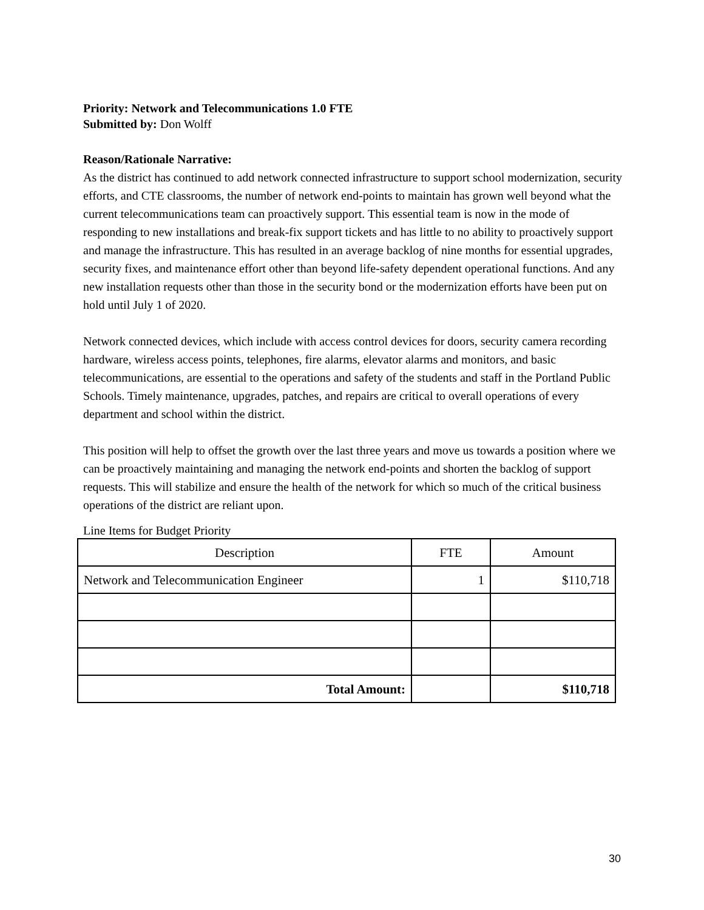Priority: Network and Telecommunications 1.0 FTE
Submitted by: Don Wolff
Reason/Rationale Narrative:
As the district has continued to add network connected infrastructure to support school modernization, security efforts, and CTE classrooms, the number of network end-points to maintain has grown well beyond what the current telecommunications team can proactively support. This essential team is now in the mode of responding to new installations and break-fix support tickets and has little to no ability to proactively support and manage the infrastructure. This has resulted in an average backlog of nine months for essential upgrades, security fixes, and maintenance effort other than beyond life-safety dependent operational functions. And any new installation requests other than those in the security bond or the modernization efforts have been put on hold until July 1 of 2020.
Network connected devices, which include with access control devices for doors, security camera recording hardware, wireless access points, telephones, fire alarms, elevator alarms and monitors, and basic telecommunications, are essential to the operations and safety of the students and staff in the Portland Public Schools. Timely maintenance, upgrades, patches, and repairs are critical to overall operations of every department and school within the district.
This position will help to offset the growth over the last three years and move us towards a position where we can be proactively maintaining and managing the network end-points and shorten the backlog of support requests. This will stabilize and ensure the health of the network for which so much of the critical business operations of the district are reliant upon.
Line Items for Budget Priority
| Description | FTE | Amount |
| --- | --- | --- |
| Network and Telecommunication Engineer | 1 | $110,718 |
| Total Amount: | | $110,718 |
30